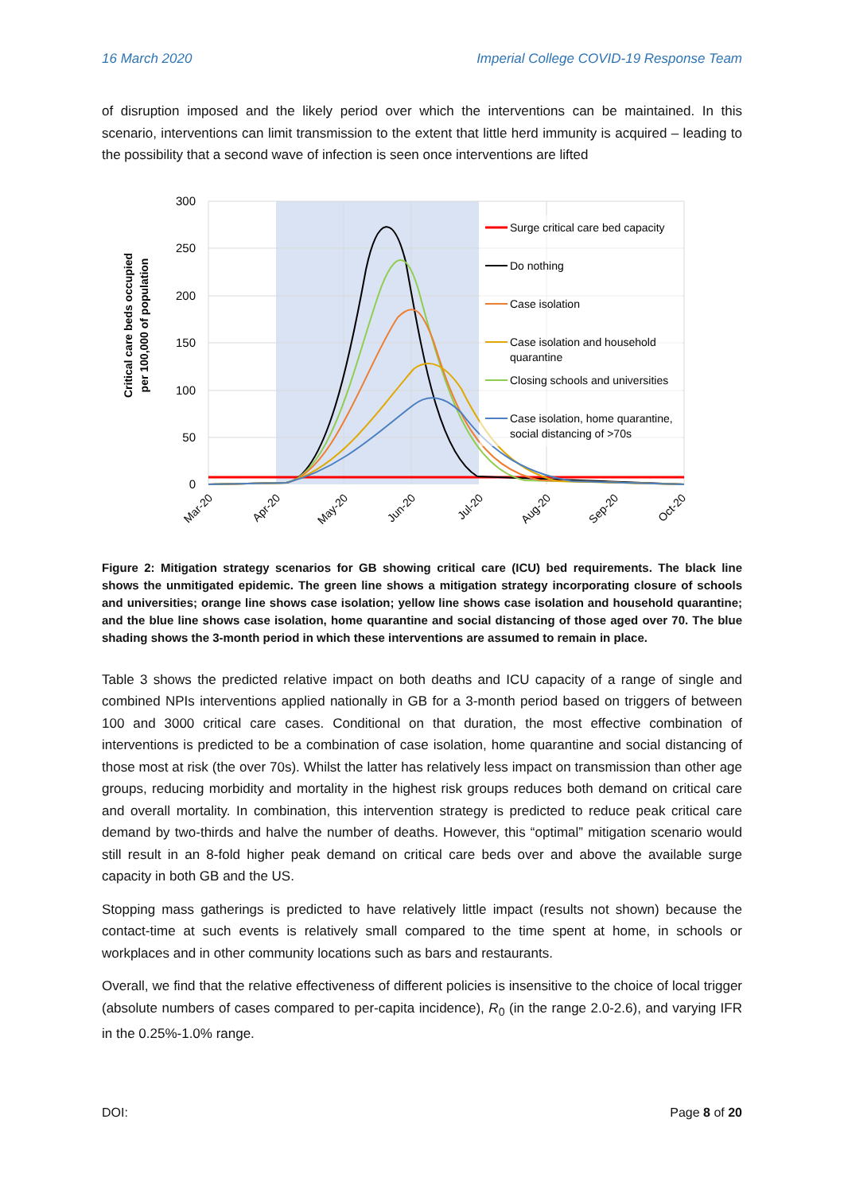16 March 2020 Imperial College COVID-19 Response Team
of disruption imposed and the likely period over which the interventions can be maintained. In this scenario, interventions can limit transmission to the extent that little herd immunity is acquired – leading to the possibility that a second wave of infection is seen once interventions are lifted
300
250
200
150
100
50
0
Critical care beds occupied
per 100,000 of population
Surge critical care bed capacity
Do nothing
Case isolation
Case isolation and household
quarantine
Closing schools and universities
Case isolation, home quarantine,
social distancing of >70s
Mar-20
Apr-20
May-20
Jun-20
Jul-20
Aug-20
Sep-20
Oct-20
Figure 2: Mitigation strategy scenarios for GB showing critical care (ICU) bed requirements. The black line shows the unmitigated epidemic. The green line shows a mitigation strategy incorporating closure of schools and universities; orange line shows case isolation; yellow line shows case isolation and household quarantine; and the blue line shows case isolation, home quarantine and social distancing of those aged over 70. The blue shading shows the 3-month period in which these interventions are assumed to remain in place.
Table 3 shows the predicted relative impact on both deaths and ICU capacity of a range of single and combined NPIs interventions applied nationally in GB for a 3-month period based on triggers of between 100 and 3000 critical care cases. Conditional on that duration, the most effective combination of interventions is predicted to be a combination of case isolation, home quarantine and social distancing of those most at risk (the over 70s). Whilst the latter has relatively less impact on transmission than other age groups, reducing morbidity and mortality in the highest risk groups reduces both demand on critical care and overall mortality. In combination, this intervention strategy is predicted to reduce peak critical care demand by two-thirds and halve the number of deaths. However, this “optimal” mitigation scenario would still result in an 8-fold higher peak demand on critical care beds over and above the available surge capacity in both GB and the US.
Stopping mass gatherings is predicted to have relatively little impact (results not shown) because the contact-time at such events is relatively small compared to the time spent at home, in schools or workplaces and in other community locations such as bars and restaurants.
Overall, we find that the relative effectiveness of different policies is insensitive to the choice of local trigger (absolute numbers of cases compared to per-capita incidence), R<sub>0</sub> (in the range 2.0-2.6), and varying IFR in the 0.25%-1.0% range.
DOI: Page 8 of 20